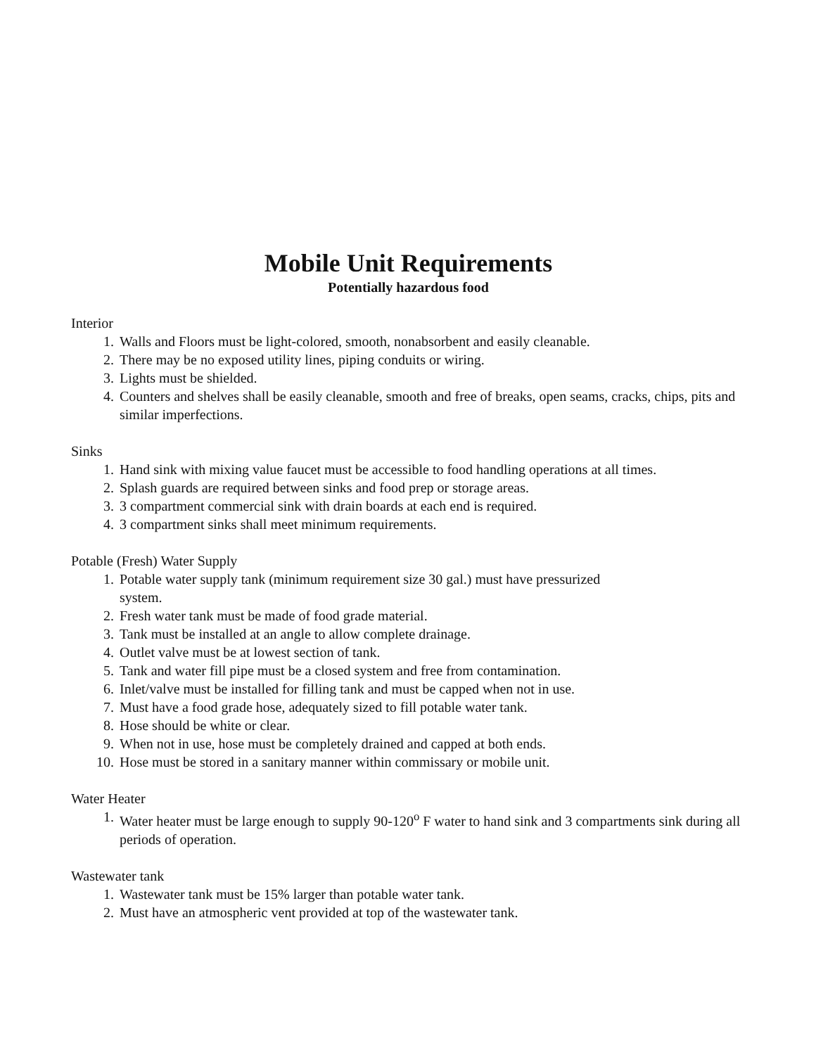Mobile Unit Requirements
Potentially hazardous food
Interior
1. Walls and Floors must be light-colored, smooth, nonabsorbent and easily cleanable.
2. There may be no exposed utility lines, piping conduits or wiring.
3. Lights must be shielded.
4. Counters and shelves shall be easily cleanable, smooth and free of breaks, open seams, cracks, chips, pits and similar imperfections.
Sinks
1. Hand sink with mixing value faucet must be accessible to food handling operations at all times.
2. Splash guards are required between sinks and food prep or storage areas.
3. 3 compartment commercial sink with drain boards at each end is required.
4. 3 compartment sinks shall meet minimum requirements.
Potable (Fresh) Water Supply
1. Potable water supply tank (minimum requirement size 30 gal.) must have pressurized
system.
2. Fresh water tank must be made of food grade material.
3. Tank must be installed at an angle to allow complete drainage.
4. Outlet valve must be at lowest section of tank.
5. Tank and water fill pipe must be a closed system and free from contamination.
6. Inlet/valve must be installed for filling tank and must be capped when not in use.
7. Must have a food grade hose, adequately sized to fill potable water tank.
8. Hose should be white or clear.
9. When not in use, hose must be completely drained and capped at both ends.
10. Hose must be stored in a sanitary manner within commissary or mobile unit.
Water Heater
1. Water heater must be large enough to supply 90-120<sup>o</sup> F water to hand sink and 3 compartments sink during all periods of operation.
Wastewater tank
1. Wastewater tank must be 15% larger than potable water tank.
2. Must have an atmospheric vent provided at top of the wastewater tank.